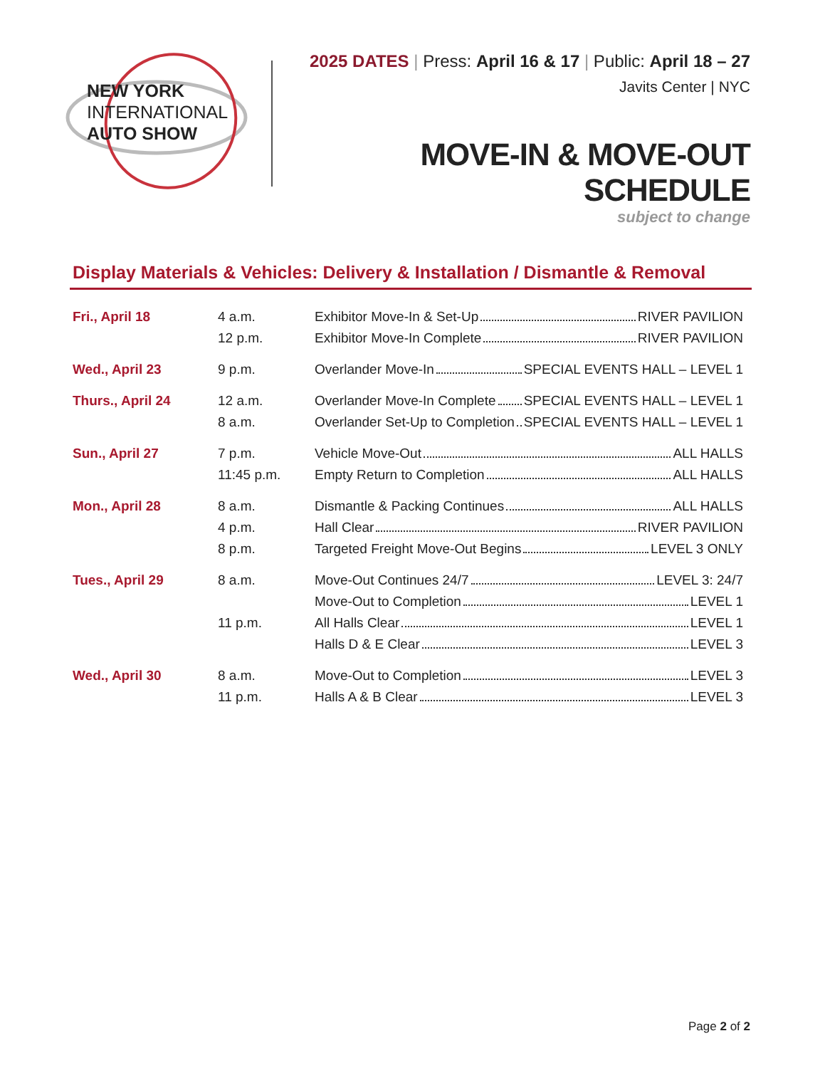NEW YORK
INTERNATIONAL
AUTO SHOW
2025 DATES | Press: April 16 & 17 | Public: April 18 – 27
Javits Center | NYC
MOVE-IN & MOVE-OUT SCHEDULE
subject to change
Display Materials & Vehicles: Delivery & Installation / Dismantle & Removal
| Fri., April 18 | 4 a.m. | Exhibitor Move-In & Set-Up RIVER PAVILION |
| | 12 p.m. | Exhibitor Move-In Complete RIVER PAVILION |
| Wed., April 23 | 9 p.m. | Overlander Move-In SPECIAL EVENTS HALL – LEVEL 1 |
| Thurs., April 24 | 12 a.m. | Overlander Move-In Complete SPECIAL EVENTS HALL – LEVEL 1 |
| | 8 a.m. | Overlander Set-Up to Completion SPECIAL EVENTS HALL – LEVEL 1 |
| Sun., April 27 | 7 p.m. | Vehicle Move-Out ALL HALLS |
| | 11:45 p.m. | Empty Return to Completion ALL HALLS |
| Mon., April 28 | 8 a.m. | Dismantle & Packing Continues ALL HALLS |
| | 4 p.m. | Hall Clear RIVER PAVILION |
| | 8 p.m. | Targeted Freight Move-Out Begins LEVEL 3 ONLY |
| Tues., April 29 | 8 a.m. | Move-Out Continues 24/7 LEVEL 3: 24/7 |
| | | Move-Out to Completion LEVEL 1 |
| | 11 p.m. | All Halls Clear LEVEL 1 |
| | | Halls D & E Clear LEVEL 3 |
| Wed., April 30 | 8 a.m. | Move-Out to Completion LEVEL 3 |
| | 11 p.m. | Halls A & B Clear LEVEL 3 |
Page 2 of 2